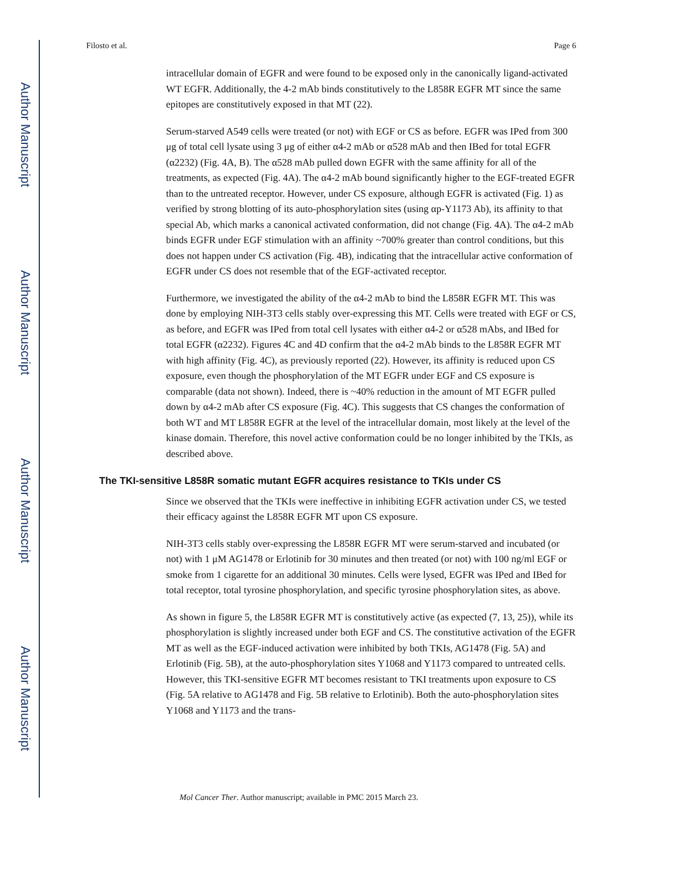Author Manuscript
Author Manuscript
Author Manuscript
Author Manuscript
Filosto et al. Page 6
intracellular domain of EGFR and were found to be exposed only in the canonically ligand-activated WT EGFR. Additionally, the 4-2 mAb binds constitutively to the L858R EGFR MT since the same epitopes are constitutively exposed in that MT (22).
Serum-starved A549 cells were treated (or not) with EGF or CS as before. EGFR was IPed from 300 μg of total cell lysate using 3 μg of either α4-2 mAb or α528 mAb and then IBed for total EGFR (α2232) (Fig. 4A, B). The α528 mAb pulled down EGFR with the same affinity for all of the treatments, as expected (Fig. 4A). The α4-2 mAb bound significantly higher to the EGF-treated EGFR than to the untreated receptor. However, under CS exposure, although EGFR is activated (Fig. 1) as verified by strong blotting of its auto-phosphorylation sites (using αp-Y1173 Ab), its affinity to that special Ab, which marks a canonical activated conformation, did not change (Fig. 4A). The α4-2 mAb binds EGFR under EGF stimulation with an affinity ~700% greater than control conditions, but this does not happen under CS activation (Fig. 4B), indicating that the intracellular active conformation of EGFR under CS does not resemble that of the EGF-activated receptor.
Furthermore, we investigated the ability of the α4-2 mAb to bind the L858R EGFR MT. This was done by employing NIH-3T3 cells stably over-expressing this MT. Cells were treated with EGF or CS, as before, and EGFR was IPed from total cell lysates with either α4-2 or α528 mAbs, and IBed for total EGFR (α2232). Figures 4C and 4D confirm that the α4-2 mAb binds to the L858R EGFR MT with high affinity (Fig. 4C), as previously reported (22). However, its affinity is reduced upon CS exposure, even though the phosphorylation of the MT EGFR under EGF and CS exposure is comparable (data not shown). Indeed, there is ~40% reduction in the amount of MT EGFR pulled down by α4-2 mAb after CS exposure (Fig. 4C). This suggests that CS changes the conformation of both WT and MT L858R EGFR at the level of the intracellular domain, most likely at the level of the kinase domain. Therefore, this novel active conformation could be no longer inhibited by the TKIs, as described above.
The TKI-sensitive L858R somatic mutant EGFR acquires resistance to TKIs under CS
Since we observed that the TKIs were ineffective in inhibiting EGFR activation under CS, we tested their efficacy against the L858R EGFR MT upon CS exposure.
NIH-3T3 cells stably over-expressing the L858R EGFR MT were serum-starved and incubated (or not) with 1 μM AG1478 or Erlotinib for 30 minutes and then treated (or not) with 100 ng/ml EGF or smoke from 1 cigarette for an additional 30 minutes. Cells were lysed, EGFR was IPed and IBed for total receptor, total tyrosine phosphorylation, and specific tyrosine phosphorylation sites, as above.
As shown in figure 5, the L858R EGFR MT is constitutively active (as expected (7, 13, 25)), while its phosphorylation is slightly increased under both EGF and CS. The constitutive activation of the EGFR MT as well as the EGF-induced activation were inhibited by both TKIs, AG1478 (Fig. 5A) and Erlotinib (Fig. 5B), at the auto-phosphorylation sites Y1068 and Y1173 compared to untreated cells. However, this TKI-sensitive EGFR MT becomes resistant to TKI treatments upon exposure to CS (Fig. 5A relative to AG1478 and Fig. 5B relative to Erlotinib). Both the auto-phosphorylation sites Y1068 and Y1173 and the trans-
Mol Cancer Ther. Author manuscript; available in PMC 2015 March 23.